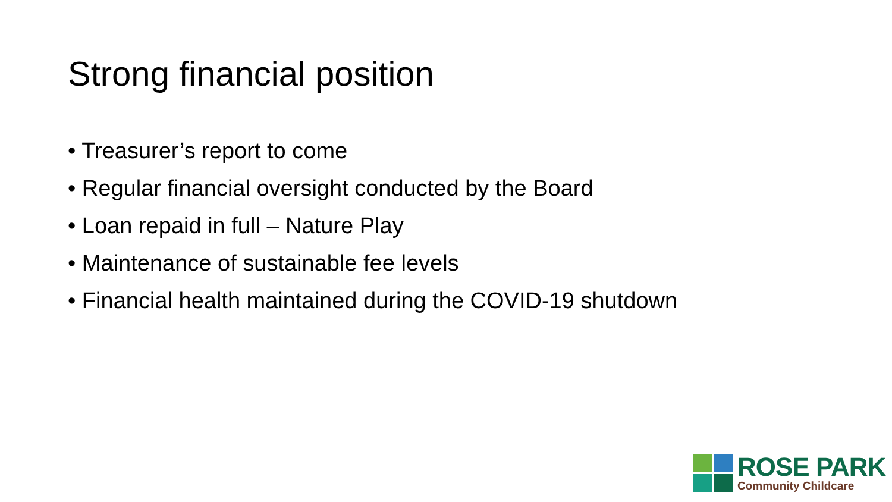Strong financial position
• Treasurer’s report to come
• Regular financial oversight conducted by the Board
• Loan repaid in full – Nature Play
• Maintenance of sustainable fee levels
• Financial health maintained during the COVID-19 shutdown
ROSE PARK
Community Childcare